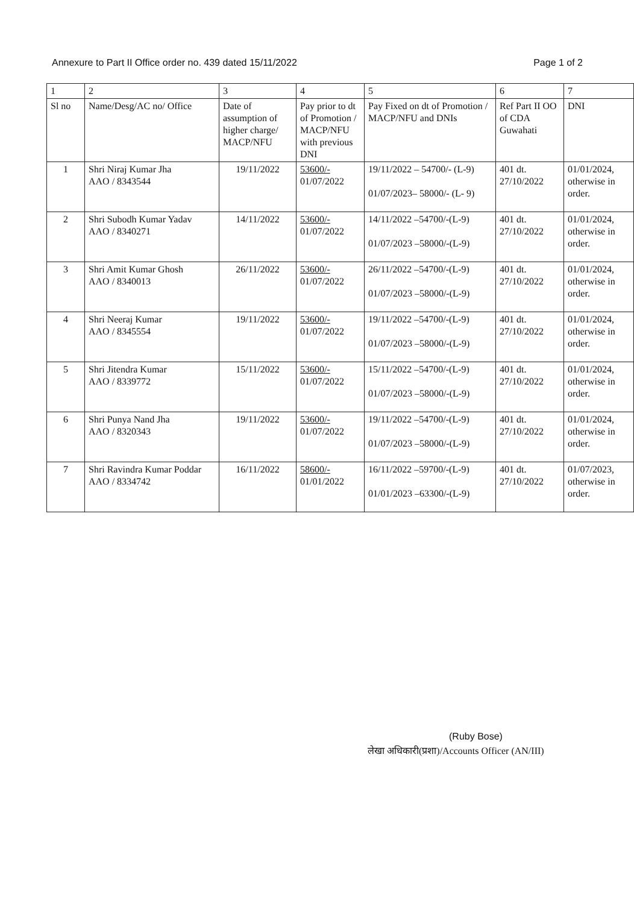Annexure to Part II Office order no. 439 dated 15/11/2022 Page 1 of 2
| 1 | 2 | 3 | 4 | 5 | 6 | 7 |
| Sl no | Name/Desg/AC no/ Office | Date of assumption of higher charge/ MACP/NFU | Pay prior to dt of Promotion / MACP/NFU with previous DNI | Pay Fixed on dt of Promotion / MACP/NFU and DNIs | Ref Part II OO of CDA Guwahati | DNI |
| 1 | Shri Niraj Kumar Jha AAO / 8343544 | 19/11/2022 | 53600/- 01/07/2022 | 19/11/2022 – 54700/- (L-9) 01/07/2023– 58000/- (L- 9) | 401 dt. 27/10/2022 | 01/01/2024, otherwise in order. |
| 2 | Shri Subodh Kumar Yadav AAO / 8340271 | 14/11/2022 | 53600/- 01/07/2022 | 14/11/2022 –54700/-(L-9) 01/07/2023 –58000/-(L-9) | 401 dt. 27/10/2022 | 01/01/2024, otherwise in order. |
| 3 | Shri Amit Kumar Ghosh AAO / 8340013 | 26/11/2022 | 53600/- 01/07/2022 | 26/11/2022 –54700/-(L-9) 01/07/2023 –58000/-(L-9) | 401 dt. 27/10/2022 | 01/01/2024, otherwise in order. |
| 4 | Shri Neeraj Kumar AAO / 8345554 | 19/11/2022 | 53600/- 01/07/2022 | 19/11/2022 –54700/-(L-9) 01/07/2023 –58000/-(L-9) | 401 dt. 27/10/2022 | 01/01/2024, otherwise in order. |
| 5 | Shri Jitendra Kumar AAO / 8339772 | 15/11/2022 | 53600/- 01/07/2022 | 15/11/2022 –54700/-(L-9) 01/07/2023 –58000/-(L-9) | 401 dt. 27/10/2022 | 01/01/2024, otherwise in order. |
| 6 | Shri Punya Nand Jha AAO / 8320343 | 19/11/2022 | 53600/- 01/07/2022 | 19/11/2022 –54700/-(L-9) 01/07/2023 –58000/-(L-9) | 401 dt. 27/10/2022 | 01/01/2024, otherwise in order. |
| 7 | Shri Ravindra Kumar Poddar AAO / 8334742 | 16/11/2022 | 58600/- 01/01/2022 | 16/11/2022 –59700/-(L-9) 01/01/2023 –63300/-(L-9) | 401 dt. 27/10/2022 | 01/07/2023, otherwise in order. |
(Ruby Bose)
लेखा अधिकारी(प्रशा)/Accounts Officer (AN/III)